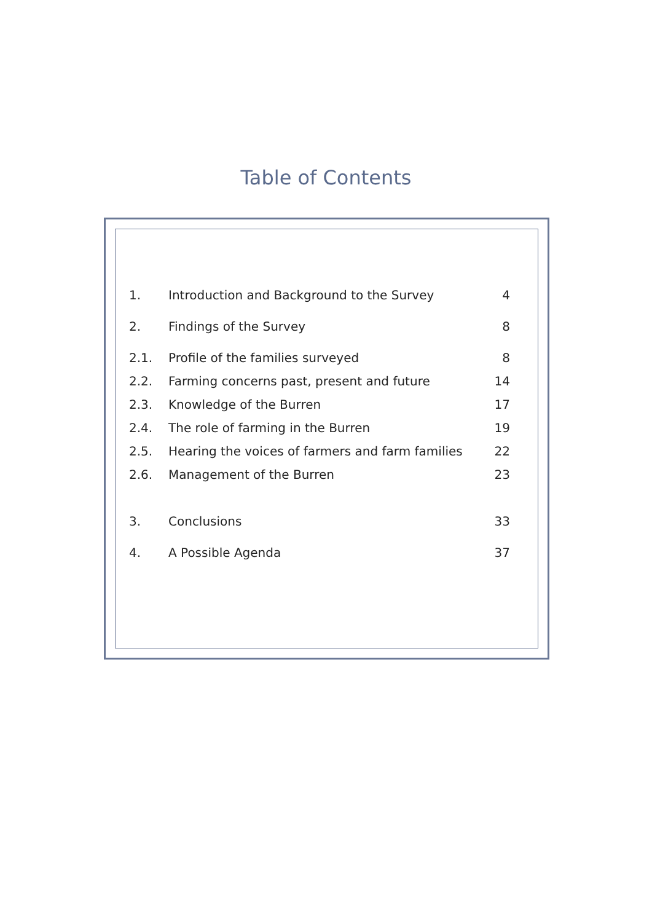Table of Contents
| 1. | Introduction and Background to the Survey | 4 |
| 2. | Findings of the Survey | 8 |
| 2.1. | Profile of the families surveyed | 8 |
| 2.2. | Farming concerns past, present and future | 14 |
| 2.3. | Knowledge of the Burren | 17 |
| 2.4. | The role of farming in the Burren | 19 |
| 2.5. | Hearing the voices of farmers and farm families | 22 |
| 2.6. | Management of the Burren | 23 |
| 3. | Conclusions | 33 |
| 4. | A Possible Agenda | 37 |